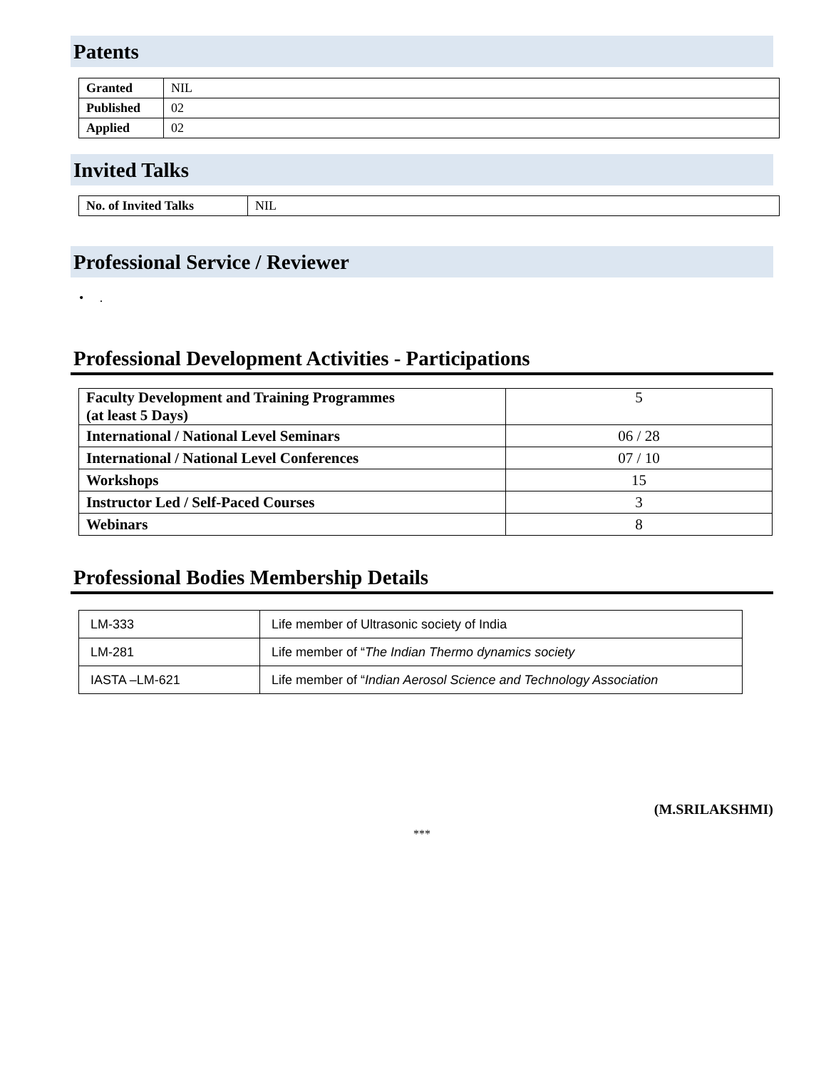Patents
| Granted | NIL |
| Published | 02 |
| Applied | 02 |
Invited Talks
| No. of Invited Talks | NIL |
Professional Service / Reviewer
• .
Professional Development Activities - Participations
| Faculty Development and Training Programmes (at least 5 Days) | 5 |
| International / National Level Seminars | 06 / 28 |
| International / National Level Conferences | 07 / 10 |
| Workshops | 15 |
| Instructor Led / Self-Paced Courses | 3 |
| Webinars | 8 |
Professional Bodies Membership Details
| LM-333 | Life member of Ultrasonic society of India |
| LM-281 | Life member of “ The Indian Thermo dynamics society |
| IASTA –LM-621 | Life member of “ Indian Aerosol Science and Technology Association |
(M.SRILAKSHMI)
***